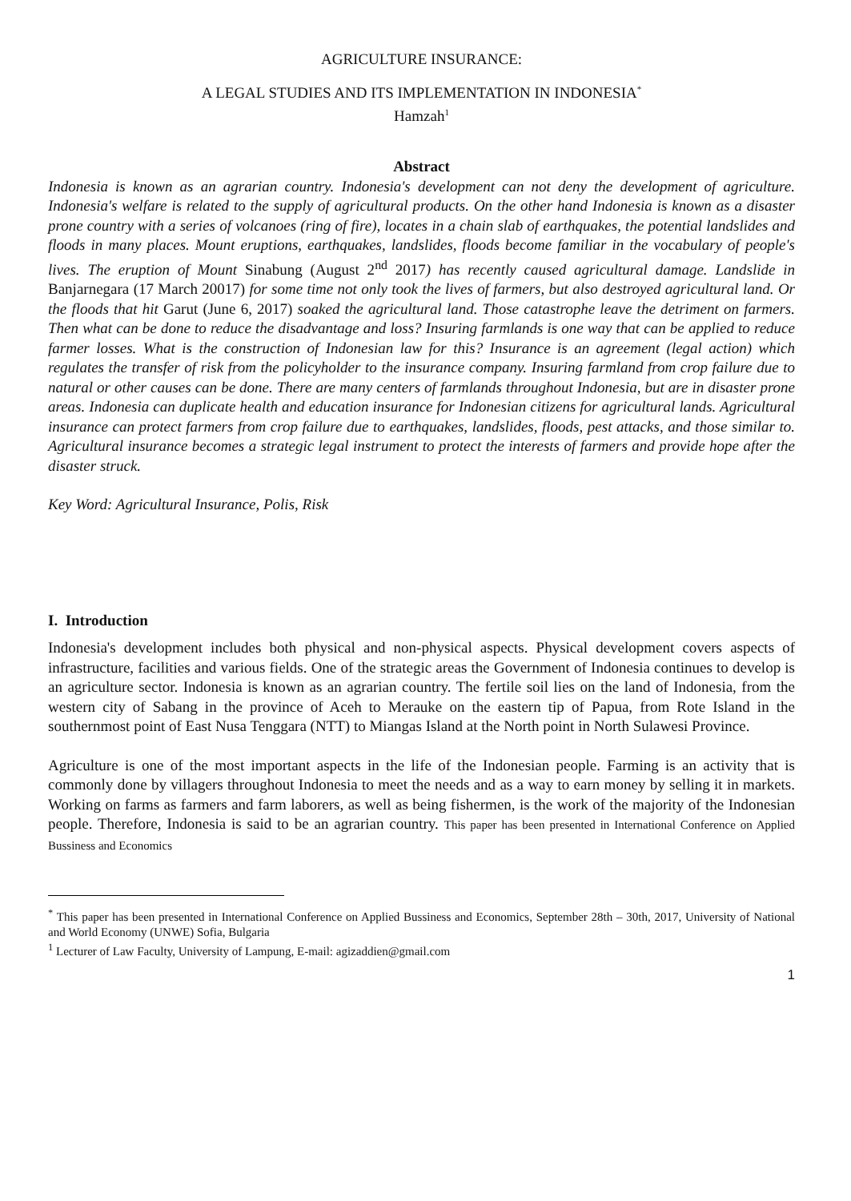AGRICULTURE INSURANCE:
A LEGAL STUDIES AND ITS IMPLEMENTATION IN INDONESIA<sup>*</sup>
Hamzah<sup>1</sup>
Abstract
Indonesia is known as an agrarian country. Indonesia's development can not deny the development of agriculture. Indonesia's welfare is related to the supply of agricultural products. On the other hand Indonesia is known as a disaster prone country with a series of volcanoes (ring of fire), locates in a chain slab of earthquakes, the potential landslides and floods in many places. Mount eruptions, earthquakes, landslides, floods become familiar in the vocabulary of people's lives. The eruption of Mount Sinabung (August 2<sup>nd</sup> 2017) has recently caused agricultural damage. Landslide in Banjarnegara (17 March 20017) for some time not only took the lives of farmers, but also destroyed agricultural land. Or the floods that hit Garut (June 6, 2017) soaked the agricultural land. Those catastrophe leave the detriment on farmers. Then what can be done to reduce the disadvantage and loss? Insuring farmlands is one way that can be applied to reduce farmer losses. What is the construction of Indonesian law for this? Insurance is an agreement (legal action) which regulates the transfer of risk from the policyholder to the insurance company. Insuring farmland from crop failure due to natural or other causes can be done. There are many centers of farmlands throughout Indonesia, but are in disaster prone areas. Indonesia can duplicate health and education insurance for Indonesian citizens for agricultural lands. Agricultural insurance can protect farmers from crop failure due to earthquakes, landslides, floods, pest attacks, and those similar to. Agricultural insurance becomes a strategic legal instrument to protect the interests of farmers and provide hope after the disaster struck.
Key Word: Agricultural Insurance, Polis, Risk
I. Introduction
Indonesia's development includes both physical and non-physical aspects. Physical development covers aspects of infrastructure, facilities and various fields. One of the strategic areas the Government of Indonesia continues to develop is an agriculture sector. Indonesia is known as an agrarian country. The fertile soil lies on the land of Indonesia, from the western city of Sabang in the province of Aceh to Merauke on the eastern tip of Papua, from Rote Island in the southernmost point of East Nusa Tenggara (NTT) to Miangas Island at the North point in North Sulawesi Province.
Agriculture is one of the most important aspects in the life of the Indonesian people. Farming is an activity that is commonly done by villagers throughout Indonesia to meet the needs and as a way to earn money by selling it in markets. Working on farms as farmers and farm laborers, as well as being fishermen, is the work of the majority of the Indonesian people. Therefore, Indonesia is said to be an agrarian country. This paper has been presented in International Conference on Applied Bussiness and Economics
<sup>*</sup> This paper has been presented in International Conference on Applied Bussiness and Economics, September 28th – 30th, 2017, University of National and World Economy (UNWE) Sofia, Bulgaria
<sup>1</sup> Lecturer of Law Faculty, University of Lampung, E-mail: agizaddien@gmail.com
1